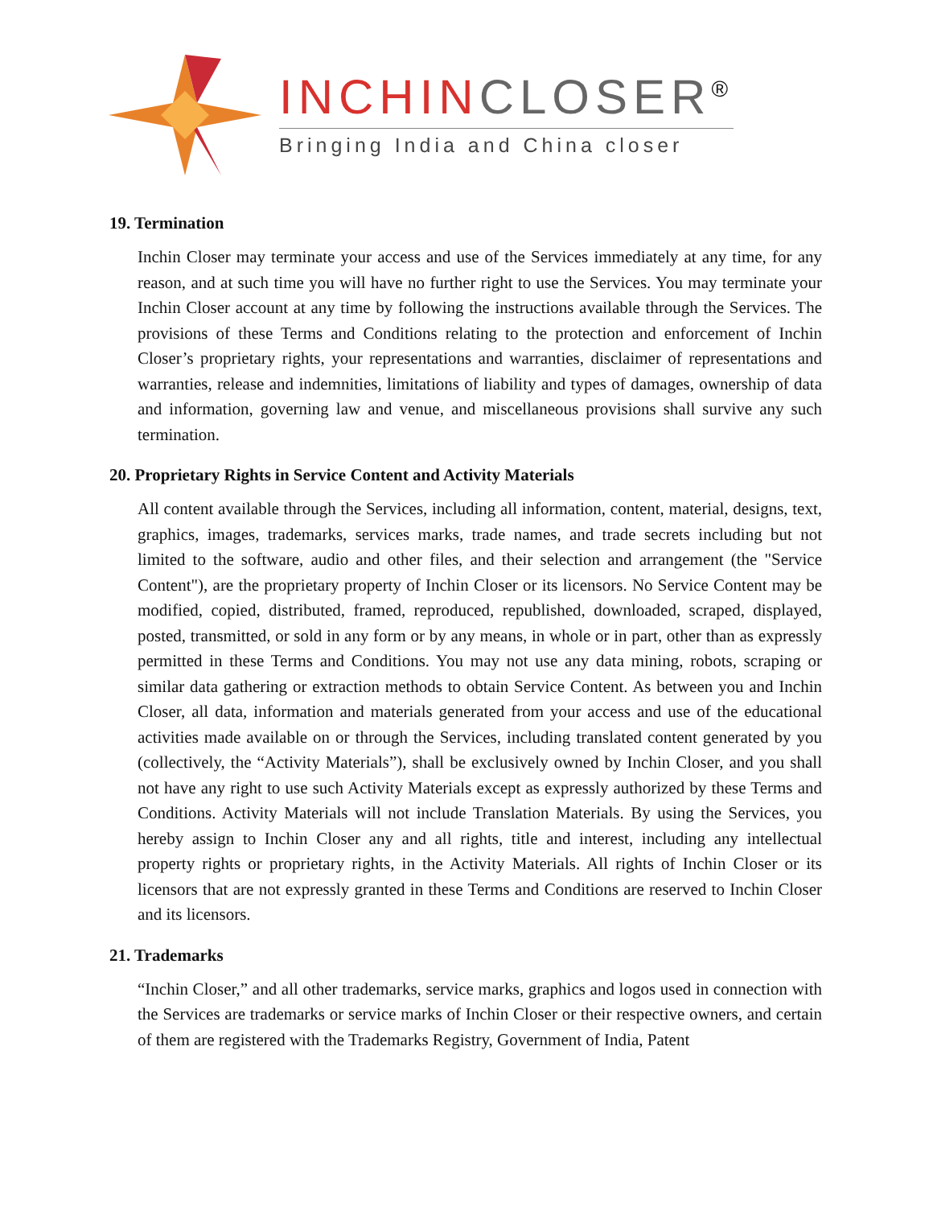INCHIN CLOSER<sup>®</sup>
Bringing India and China closer
19. Termination
Inchin Closer may terminate your access and use of the Services immediately at any time, for any reason, and at such time you will have no further right to use the Services. You may terminate your Inchin Closer account at any time by following the instructions available through the Services. The provisions of these Terms and Conditions relating to the protection and enforcement of Inchin Closer’s proprietary rights, your representations and warranties, disclaimer of representations and warranties, release and indemnities, limitations of liability and types of damages, ownership of data and information, governing law and venue, and miscellaneous provisions shall survive any such termination.
20. Proprietary Rights in Service Content and Activity Materials
All content available through the Services, including all information, content, material, designs, text, graphics, images, trademarks, services marks, trade names, and trade secrets including but not limited to the software, audio and other files, and their selection and arrangement (the "Service Content"), are the proprietary property of Inchin Closer or its licensors. No Service Content may be modified, copied, distributed, framed, reproduced, republished, downloaded, scraped, displayed, posted, transmitted, or sold in any form or by any means, in whole or in part, other than as expressly permitted in these Terms and Conditions. You may not use any data mining, robots, scraping or similar data gathering or extraction methods to obtain Service Content. As between you and Inchin Closer, all data, information and materials generated from your access and use of the educational activities made available on or through the Services, including translated content generated by you (collectively, the “Activity Materials”), shall be exclusively owned by Inchin Closer, and you shall not have any right to use such Activity Materials except as expressly authorized by these Terms and Conditions. Activity Materials will not include Translation Materials. By using the Services, you hereby assign to Inchin Closer any and all rights, title and interest, including any intellectual property rights or proprietary rights, in the Activity Materials. All rights of Inchin Closer or its licensors that are not expressly granted in these Terms and Conditions are reserved to Inchin Closer and its licensors.
21. Trademarks
“Inchin Closer,” and all other trademarks, service marks, graphics and logos used in connection with the Services are trademarks or service marks of Inchin Closer or their respective owners, and certain of them are registered with the Trademarks Registry, Government of India, Patent